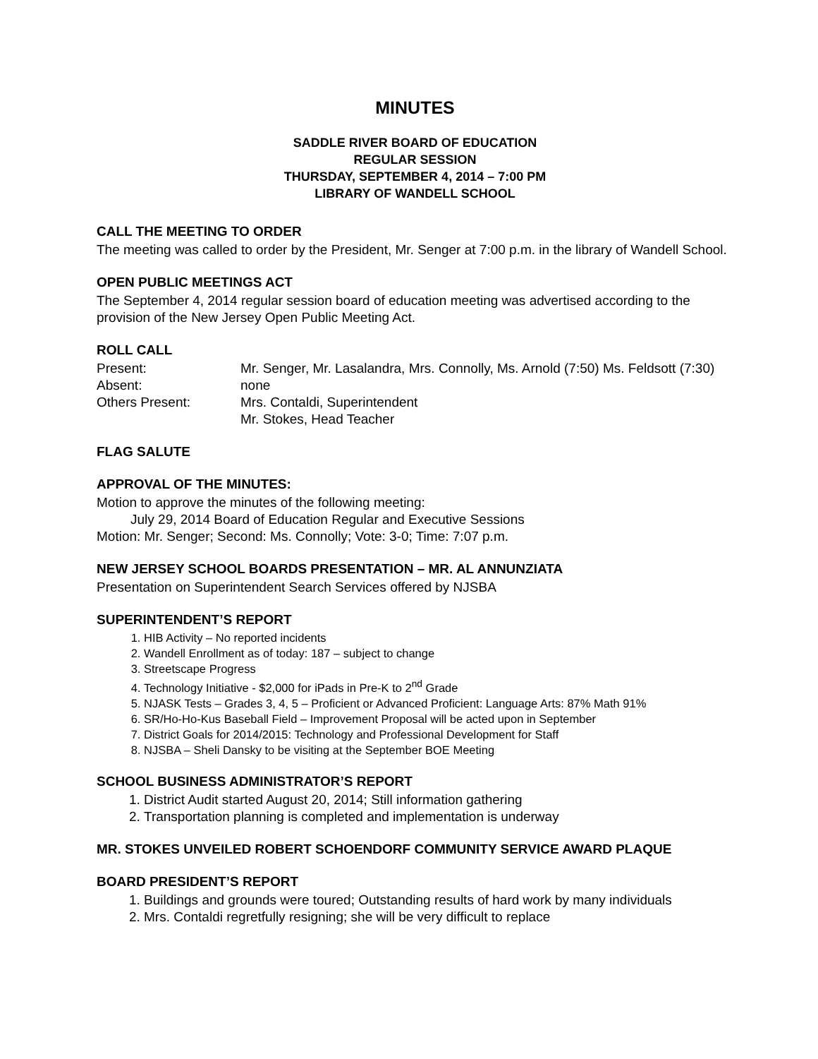MINUTES
SADDLE RIVER BOARD OF EDUCATION
REGULAR SESSION
THURSDAY, SEPTEMBER 4, 2014 – 7:00 PM
LIBRARY OF WANDELL SCHOOL
CALL THE MEETING TO ORDER
The meeting was called to order by the President, Mr. Senger at 7:00 p.m. in the library of Wandell School.
OPEN PUBLIC MEETINGS ACT
The September 4, 2014 regular session board of education meeting was advertised according to the provision of the New Jersey Open Public Meeting Act.
ROLL CALL
| Present: | Mr. Senger, Mr. Lasalandra, Mrs. Connolly, Ms. Arnold (7:50) Ms. Feldsott (7:30) |
| Absent: | none |
| Others Present: | Mrs. Contaldi, Superintendent Mr. Stokes, Head Teacher |
FLAG SALUTE
APPROVAL OF THE MINUTES:
Motion to approve the minutes of the following meeting:
July 29, 2014 Board of Education Regular and Executive Sessions
Motion: Mr. Senger; Second: Ms. Connolly; Vote: 3-0; Time: 7:07 p.m.
NEW JERSEY SCHOOL BOARDS PRESENTATION – MR. AL ANNUNZIATA
Presentation on Superintendent Search Services offered by NJSBA
SUPERINTENDENT’S REPORT
1. HIB Activity – No reported incidents
2. Wandell Enrollment as of today: 187 – subject to change
3. Streetscape Progress
4. Technology Initiative - $2,000 for iPads in Pre-K to 2<sup>nd</sup> Grade
5. NJASK Tests – Grades 3, 4, 5 – Proficient or Advanced Proficient: Language Arts: 87% Math 91%
6. SR/Ho-Ho-Kus Baseball Field – Improvement Proposal will be acted upon in September
7. District Goals for 2014/2015: Technology and Professional Development for Staff
8. NJSBA – Sheli Dansky to be visiting at the September BOE Meeting
SCHOOL BUSINESS ADMINISTRATOR’S REPORT
1. District Audit started August 20, 2014; Still information gathering
2. Transportation planning is completed and implementation is underway
MR. STOKES UNVEILED ROBERT SCHOENDORF COMMUNITY SERVICE AWARD PLAQUE
BOARD PRESIDENT’S REPORT
1. Buildings and grounds were toured; Outstanding results of hard work by many individuals
2. Mrs. Contaldi regretfully resigning; she will be very difficult to replace